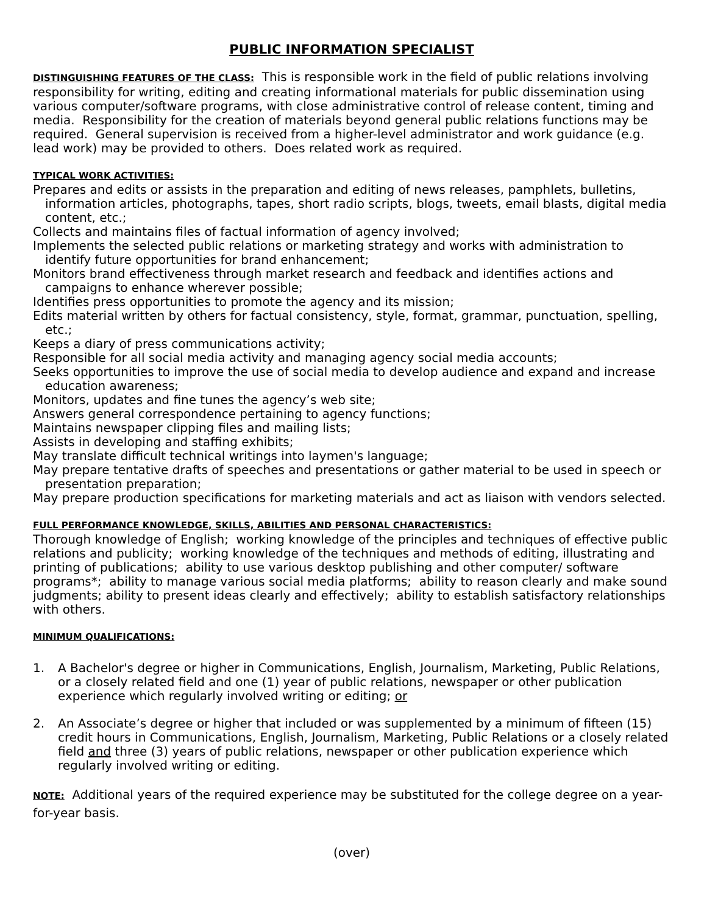PUBLIC INFORMATION SPECIALIST
DISTINGUISHING FEATURES OF THE CLASS: This is responsible work in the field of public relations involving responsibility for writing, editing and creating informational materials for public dissemination using various computer/software programs, with close administrative control of release content, timing and media. Responsibility for the creation of materials beyond general public relations functions may be required. General supervision is received from a higher-level administrator and work guidance (e.g. lead work) may be provided to others. Does related work as required.
TYPICAL WORK ACTIVITIES:
Prepares and edits or assists in the preparation and editing of news releases, pamphlets, bulletins, information articles, photographs, tapes, short radio scripts, blogs, tweets, email blasts, digital media content, etc.;
Collects and maintains files of factual information of agency involved;
Implements the selected public relations or marketing strategy and works with administration to identify future opportunities for brand enhancement;
Monitors brand effectiveness through market research and feedback and identifies actions and campaigns to enhance wherever possible;
Identifies press opportunities to promote the agency and its mission;
Edits material written by others for factual consistency, style, format, grammar, punctuation, spelling, etc.;
Keeps a diary of press communications activity;
Responsible for all social media activity and managing agency social media accounts;
Seeks opportunities to improve the use of social media to develop audience and expand and increase education awareness;
Monitors, updates and fine tunes the agency’s web site;
Answers general correspondence pertaining to agency functions;
Maintains newspaper clipping files and mailing lists;
Assists in developing and staffing exhibits;
May translate difficult technical writings into laymen's language;
May prepare tentative drafts of speeches and presentations or gather material to be used in speech or presentation preparation;
May prepare production specifications for marketing materials and act as liaison with vendors selected.
FULL PERFORMANCE KNOWLEDGE, SKILLS, ABILITIES AND PERSONAL CHARACTERISTICS:
Thorough knowledge of English; working knowledge of the principles and techniques of effective public relations and publicity; working knowledge of the techniques and methods of editing, illustrating and printing of publications; ability to use various desktop publishing and other computer/ software programs*; ability to manage various social media platforms; ability to reason clearly and make sound judgments; ability to present ideas clearly and effectively; ability to establish satisfactory relationships with others.
MINIMUM QUALIFICATIONS:
1. A Bachelor's degree or higher in Communications, English, Journalism, Marketing, Public Relations, or a closely related field and one (1) year of public relations, newspaper or other publication experience which regularly involved writing or editing; or
2. An Associate’s degree or higher that included or was supplemented by a minimum of fifteen (15) credit hours in Communications, English, Journalism, Marketing, Public Relations or a closely related field and three (3) years of public relations, newspaper or other publication experience which regularly involved writing or editing.
NOTE: Additional years of the required experience may be substituted for the college degree on a year-for-year basis.
(over)